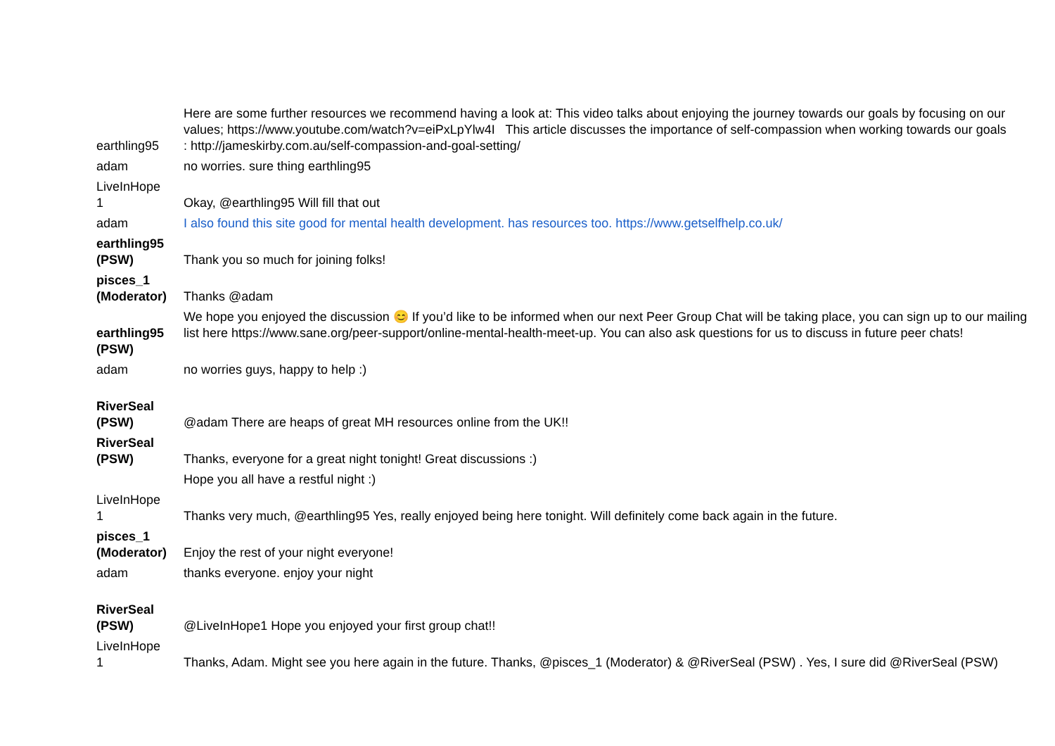| earthling95 | Here are some further resources we recommend having a look at: This video talks about enjoying the journey towards our goals by focusing on our values; https://www.youtube.com/watch?v=eiPxLpYlw4I This article discusses the importance of self-compassion when working towards our goals : http://jameskirby.com.au/self-compassion-and-goal-setting/ |
| adam | no worries. sure thing earthling95 |
| LiveInHope 1 | Okay, @earthling95 Will fill that out |
| adam | I also found this site good for mental health development. has resources too. https://www.getselfhelp.co.uk/ |
| earthling95 (PSW) | Thank you so much for joining folks! |
| pisces_1 (Moderator) | Thanks @adam |
| earthling95 (PSW) | We hope you enjoyed the discussion 😊 If you’d like to be informed when our next Peer Group Chat will be taking place, you can sign up to our mailing list here https://www.sane.org/peer-support/online-mental-health-meet-up. You can also ask questions for us to discuss in future peer chats! |
| adam | no worries guys, happy to help :) |
| RiverSeal (PSW) | @adam There are heaps of great MH resources online from the UK!! |
| RiverSeal (PSW) | Thanks, everyone for a great night tonight! Great discussions :) |
| | Hope you all have a restful night :) |
| LiveInHope 1 | Thanks very much, @earthling95 Yes, really enjoyed being here tonight. Will definitely come back again in the future. |
| pisces_1 (Moderator) | Enjoy the rest of your night everyone! |
| adam | thanks everyone. enjoy your night |
| RiverSeal (PSW) | @LiveInHope1 Hope you enjoyed your first group chat!! |
| LiveInHope 1 | Thanks, Adam. Might see you here again in the future. Thanks, @pisces_1 (Moderator) & @RiverSeal (PSW) . Yes, I sure did @RiverSeal (PSW) |